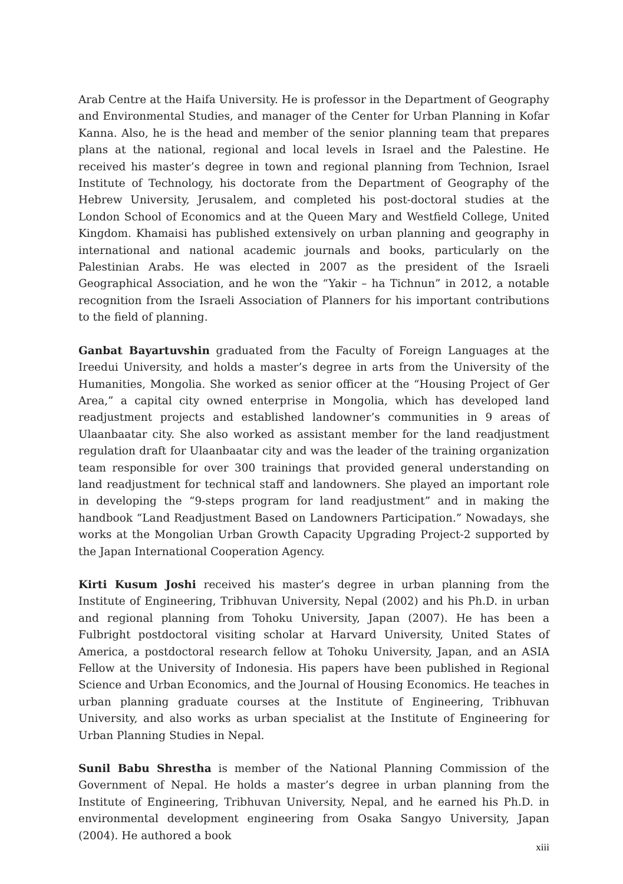Arab Centre at the Haifa University. He is professor in the Department of Geography and Environmental Studies, and manager of the Center for Urban Planning in Kofar Kanna. Also, he is the head and member of the senior planning team that prepares plans at the national, regional and local levels in Israel and the Palestine. He received his master’s degree in town and regional planning from Technion, Israel Institute of Technology, his doctorate from the Department of Geography of the Hebrew University, Jerusalem, and completed his post-doctoral studies at the London School of Economics and at the Queen Mary and Westfield College, United Kingdom. Khamaisi has published extensively on urban planning and geography in international and national academic journals and books, particularly on the Palestinian Arabs. He was elected in 2007 as the president of the Israeli Geographical Association, and he won the “Yakir – ha Tichnun” in 2012, a notable recognition from the Israeli Association of Planners for his important contributions to the field of planning.
Ganbat Bayartuvshin graduated from the Faculty of Foreign Languages at the Ireedui University, and holds a master’s degree in arts from the University of the Humanities, Mongolia. She worked as senior officer at the “Housing Project of Ger Area,” a capital city owned enterprise in Mongolia, which has developed land readjustment projects and established landowner’s communities in 9 areas of Ulaanbaatar city. She also worked as assistant member for the land readjustment regulation draft for Ulaanbaatar city and was the leader of the training organization team responsible for over 300 trainings that provided general understanding on land readjustment for technical staff and landowners. She played an important role in developing the “9-steps program for land readjustment” and in making the handbook “Land Readjustment Based on Landowners Participation.” Nowadays, she works at the Mongolian Urban Growth Capacity Upgrading Project-2 supported by the Japan International Cooperation Agency.
Kirti Kusum Joshi received his master’s degree in urban planning from the Institute of Engineering, Tribhuvan University, Nepal (2002) and his Ph.D. in urban and regional planning from Tohoku University, Japan (2007). He has been a Fulbright postdoctoral visiting scholar at Harvard University, United States of America, a postdoctoral research fellow at Tohoku University, Japan, and an ASIA Fellow at the University of Indonesia. His papers have been published in Regional Science and Urban Economics, and the Journal of Housing Economics. He teaches in urban planning graduate courses at the Institute of Engineering, Tribhuvan University, and also works as urban specialist at the Institute of Engineering for Urban Planning Studies in Nepal.
Sunil Babu Shrestha is member of the National Planning Commission of the Government of Nepal. He holds a master’s degree in urban planning from the Institute of Engineering, Tribhuvan University, Nepal, and he earned his Ph.D. in environmental development engineering from Osaka Sangyo University, Japan (2004). He authored a book
xiii